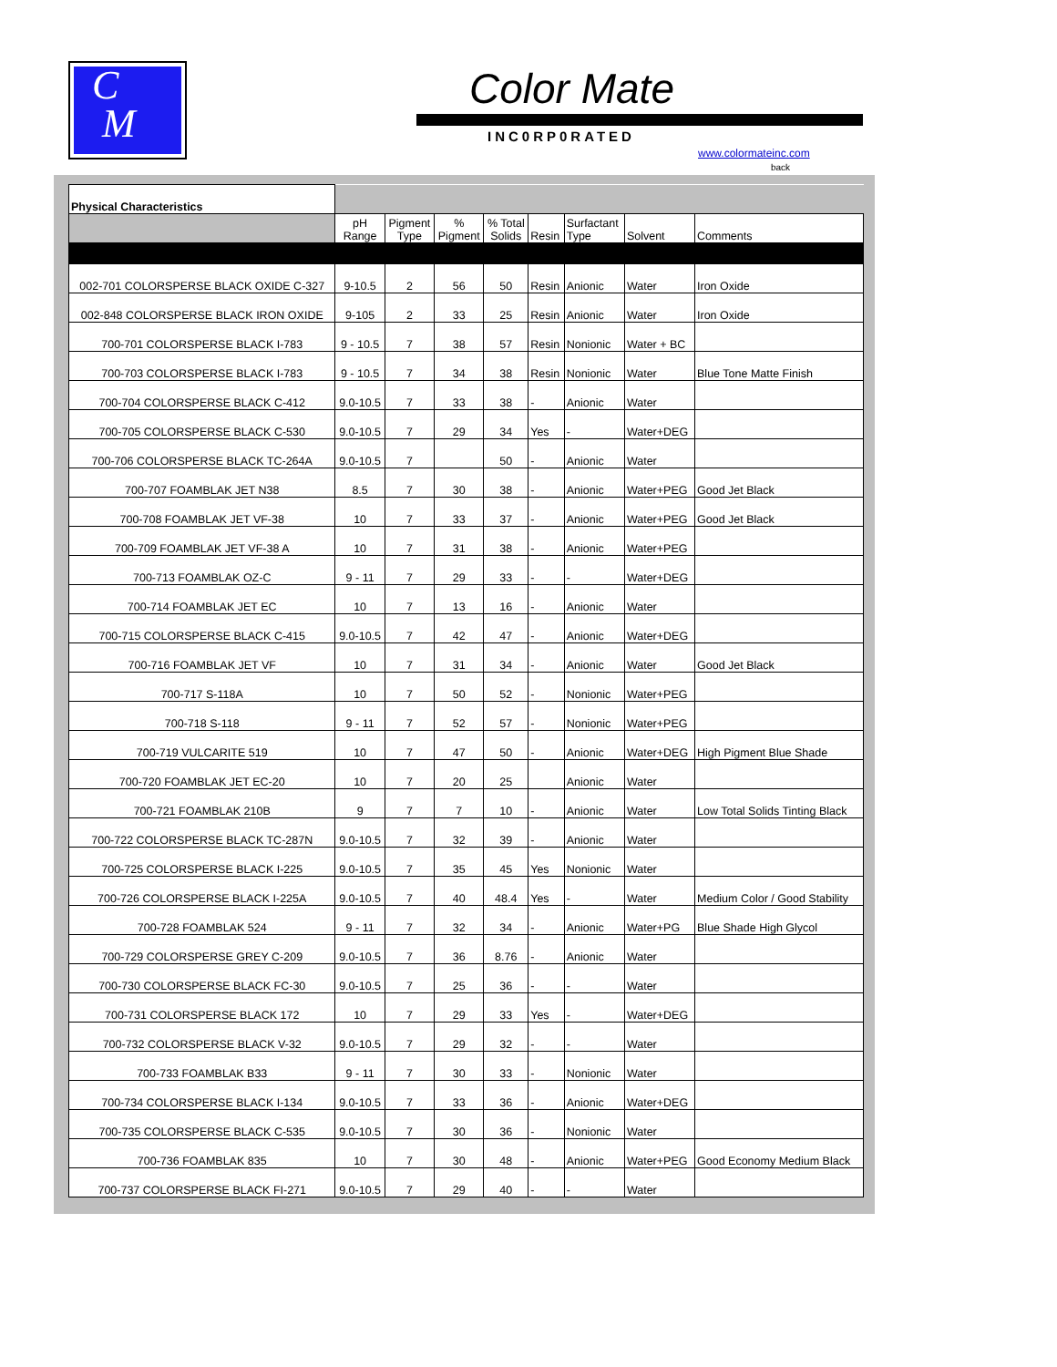C
M
Color Mate
INC0RP0RATED
www.colormateinc.com
back
| Physical Characteristics | | | | | | | | |
| | pH Range | Pigment Type | % Pigment | % Total Solids | Resin | Surfactant Type | Solvent | Comments |
| 002-701 COLORSPERSE BLACK OXIDE C-327 | 9-10.5 | 2 | 56 | 50 | Resin | Anionic | Water | Iron Oxide |
| 002-848 COLORSPERSE BLACK IRON OXIDE | 9-105 | 2 | 33 | 25 | Resin | Anionic | Water | Iron Oxide |
| 700-701 COLORSPERSE BLACK I-783 | 9 - 10.5 | 7 | 38 | 57 | Resin | Nonionic | Water + BC | |
| 700-703 COLORSPERSE BLACK I-783 | 9 - 10.5 | 7 | 34 | 38 | Resin | Nonionic | Water | Blue Tone Matte Finish |
| 700-704 COLORSPERSE BLACK C-412 | 9.0-10.5 | 7 | 33 | 38 | - | Anionic | Water | |
| 700-705 COLORSPERSE BLACK C-530 | 9.0-10.5 | 7 | 29 | 34 | Yes | - | Water+DEG | |
| 700-706 COLORSPERSE BLACK TC-264A | 9.0-10.5 | 7 | | 50 | - | Anionic | Water | |
| 700-707 FOAMBLAK JET N38 | 8.5 | 7 | 30 | 38 | - | Anionic | Water+PEG | Good Jet Black |
| 700-708 FOAMBLAK JET VF-38 | 10 | 7 | 33 | 37 | - | Anionic | Water+PEG | Good Jet Black |
| 700-709 FOAMBLAK JET VF-38 A | 10 | 7 | 31 | 38 | - | Anionic | Water+PEG | |
| 700-713 FOAMBLAK OZ-C | 9 - 11 | 7 | 29 | 33 | - | - | Water+DEG | |
| 700-714 FOAMBLAK JET EC | 10 | 7 | 13 | 16 | - | Anionic | Water | |
| 700-715 COLORSPERSE BLACK C-415 | 9.0-10.5 | 7 | 42 | 47 | - | Anionic | Water+DEG | |
| 700-716 FOAMBLAK JET VF | 10 | 7 | 31 | 34 | - | Anionic | Water | Good Jet Black |
| 700-717 S-118A | 10 | 7 | 50 | 52 | - | Nonionic | Water+PEG | |
| 700-718 S-118 | 9 - 11 | 7 | 52 | 57 | - | Nonionic | Water+PEG | |
| 700-719 VULCARITE 519 | 10 | 7 | 47 | 50 | - | Anionic | Water+DEG | High Pigment Blue Shade |
| 700-720 FOAMBLAK JET EC-20 | 10 | 7 | 20 | 25 | | Anionic | Water | |
| 700-721 FOAMBLAK 210B | 9 | 7 | 7 | 10 | - | Anionic | Water | Low Total Solids Tinting Black |
| 700-722 COLORSPERSE BLACK TC-287N | 9.0-10.5 | 7 | 32 | 39 | - | Anionic | Water | |
| 700-725 COLORSPERSE BLACK I-225 | 9.0-10.5 | 7 | 35 | 45 | Yes | Nonionic | Water | |
| 700-726 COLORSPERSE BLACK I-225A | 9.0-10.5 | 7 | 40 | 48.4 | Yes | - | Water | Medium Color / Good Stability |
| 700-728 FOAMBLAK 524 | 9 - 11 | 7 | 32 | 34 | - | Anionic | Water+PG | Blue Shade High Glycol |
| 700-729 COLORSPERSE GREY C-209 | 9.0-10.5 | 7 | 36 | 8.76 | - | Anionic | Water | |
| 700-730 COLORSPERSE BLACK FC-30 | 9.0-10.5 | 7 | 25 | 36 | - | - | Water | |
| 700-731 COLORSPERSE BLACK 172 | 10 | 7 | 29 | 33 | Yes | - | Water+DEG | |
| 700-732 COLORSPERSE BLACK V-32 | 9.0-10.5 | 7 | 29 | 32 | - | - | Water | |
| 700-733 FOAMBLAK B33 | 9 - 11 | 7 | 30 | 33 | - | Nonionic | Water | |
| 700-734 COLORSPERSE BLACK I-134 | 9.0-10.5 | 7 | 33 | 36 | - | Anionic | Water+DEG | |
| 700-735 COLORSPERSE BLACK C-535 | 9.0-10.5 | 7 | 30 | 36 | - | Nonionic | Water | |
| 700-736 FOAMBLAK 835 | 10 | 7 | 30 | 48 | - | Anionic | Water+PEG | Good Economy Medium Black |
| 700-737 COLORSPERSE BLACK FI-271 | 9.0-10.5 | 7 | 29 | 40 | - | - | Water | |